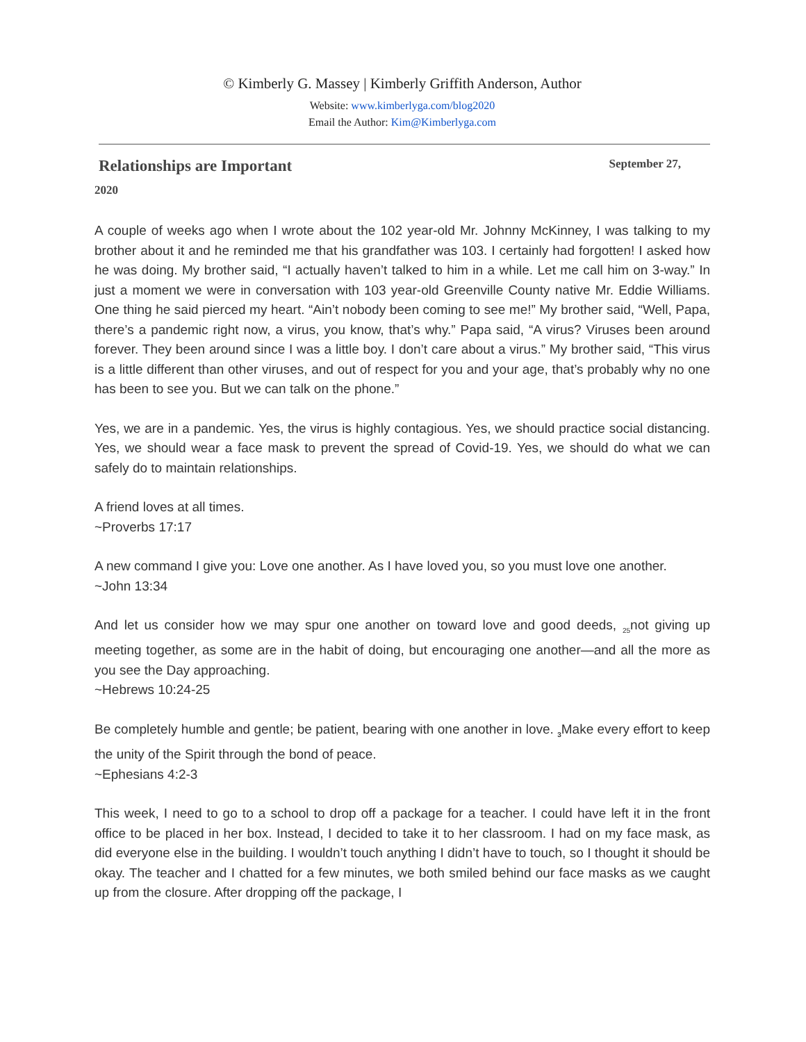© Kimberly G. Massey | Kimberly Griffith Anderson, Author
Website: www.kimberlyga.com/blog2020
Email the Author: Kim@Kimberlyga.com
Relationships are Important September 27,
2020
A couple of weeks ago when I wrote about the 102 year-old Mr. Johnny McKinney, I was talking to my brother about it and he reminded me that his grandfather was 103. I certainly had forgotten! I asked how he was doing. My brother said, “I actually haven’t talked to him in a while. Let me call him on 3-way.” In just a moment we were in conversation with 103 year-old Greenville County native Mr. Eddie Williams. One thing he said pierced my heart. “Ain’t nobody been coming to see me!” My brother said, “Well, Papa, there’s a pandemic right now, a virus, you know, that’s why.” Papa said, “A virus? Viruses been around forever. They been around since I was a little boy. I don’t care about a virus.” My brother said, “This virus is a little different than other viruses, and out of respect for you and your age, that’s probably why no one has been to see you. But we can talk on the phone.”
Yes, we are in a pandemic. Yes, the virus is highly contagious. Yes, we should practice social distancing. Yes, we should wear a face mask to prevent the spread of Covid-19. Yes, we should do what we can safely do to maintain relationships.
A friend loves at all times.
~Proverbs 17:17
A new command I give you: Love one another. As I have loved you, so you must love one another.
~John 13:34
And let us consider how we may spur one another on toward love and good deeds, <sub>25</sub>not giving up meeting together, as some are in the habit of doing, but encouraging one another—and all the more as you see the Day approaching.
~Hebrews 10:24-25
Be completely humble and gentle; be patient, bearing with one another in love. <sub>3</sub>Make every effort to keep the unity of the Spirit through the bond of peace.
~Ephesians 4:2-3
This week, I need to go to a school to drop off a package for a teacher. I could have left it in the front office to be placed in her box. Instead, I decided to take it to her classroom. I had on my face mask, as did everyone else in the building. I wouldn’t touch anything I didn’t have to touch, so I thought it should be okay. The teacher and I chatted for a few minutes, we both smiled behind our face masks as we caught up from the closure. After dropping off the package, I